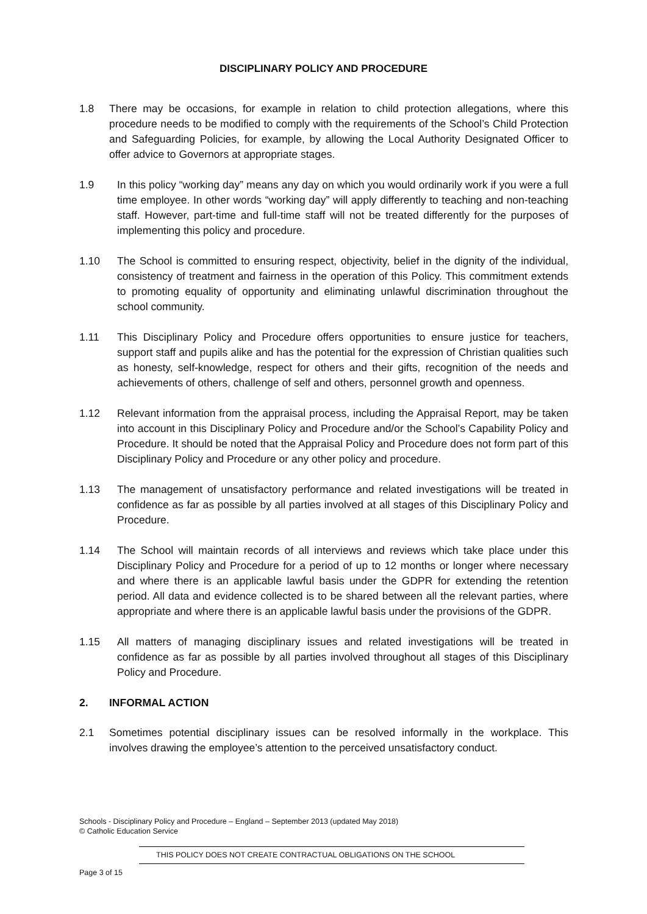DISCIPLINARY POLICY AND PROCEDURE
1.8 There may be occasions, for example in relation to child protection allegations, where this procedure needs to be modified to comply with the requirements of the School’s Child Protection and Safeguarding Policies, for example, by allowing the Local Authority Designated Officer to offer advice to Governors at appropriate stages.
1.9 In this policy “working day” means any day on which you would ordinarily work if you were a full time employee. In other words “working day” will apply differently to teaching and non-teaching staff. However, part-time and full-time staff will not be treated differently for the purposes of implementing this policy and procedure.
1.10 The School is committed to ensuring respect, objectivity, belief in the dignity of the individual, consistency of treatment and fairness in the operation of this Policy. This commitment extends to promoting equality of opportunity and eliminating unlawful discrimination throughout the school community.
1.11 This Disciplinary Policy and Procedure offers opportunities to ensure justice for teachers, support staff and pupils alike and has the potential for the expression of Christian qualities such as honesty, self-knowledge, respect for others and their gifts, recognition of the needs and achievements of others, challenge of self and others, personnel growth and openness.
1.12 Relevant information from the appraisal process, including the Appraisal Report, may be taken into account in this Disciplinary Policy and Procedure and/or the School’s Capability Policy and Procedure. It should be noted that the Appraisal Policy and Procedure does not form part of this Disciplinary Policy and Procedure or any other policy and procedure.
1.13 The management of unsatisfactory performance and related investigations will be treated in confidence as far as possible by all parties involved at all stages of this Disciplinary Policy and Procedure.
1.14 The School will maintain records of all interviews and reviews which take place under this Disciplinary Policy and Procedure for a period of up to 12 months or longer where necessary and where there is an applicable lawful basis under the GDPR for extending the retention period. All data and evidence collected is to be shared between all the relevant parties, where appropriate and where there is an applicable lawful basis under the provisions of the GDPR.
1.15 All matters of managing disciplinary issues and related investigations will be treated in confidence as far as possible by all parties involved throughout all stages of this Disciplinary Policy and Procedure.
2. INFORMAL ACTION
2.1 Sometimes potential disciplinary issues can be resolved informally in the workplace. This involves drawing the employee’s attention to the perceived unsatisfactory conduct.
Schools - Disciplinary Policy and Procedure – England – September 2013 (updated May 2018)
© Catholic Education Service
THIS POLICY DOES NOT CREATE CONTRACTUAL OBLIGATIONS ON THE SCHOOL
Page 3 of 15